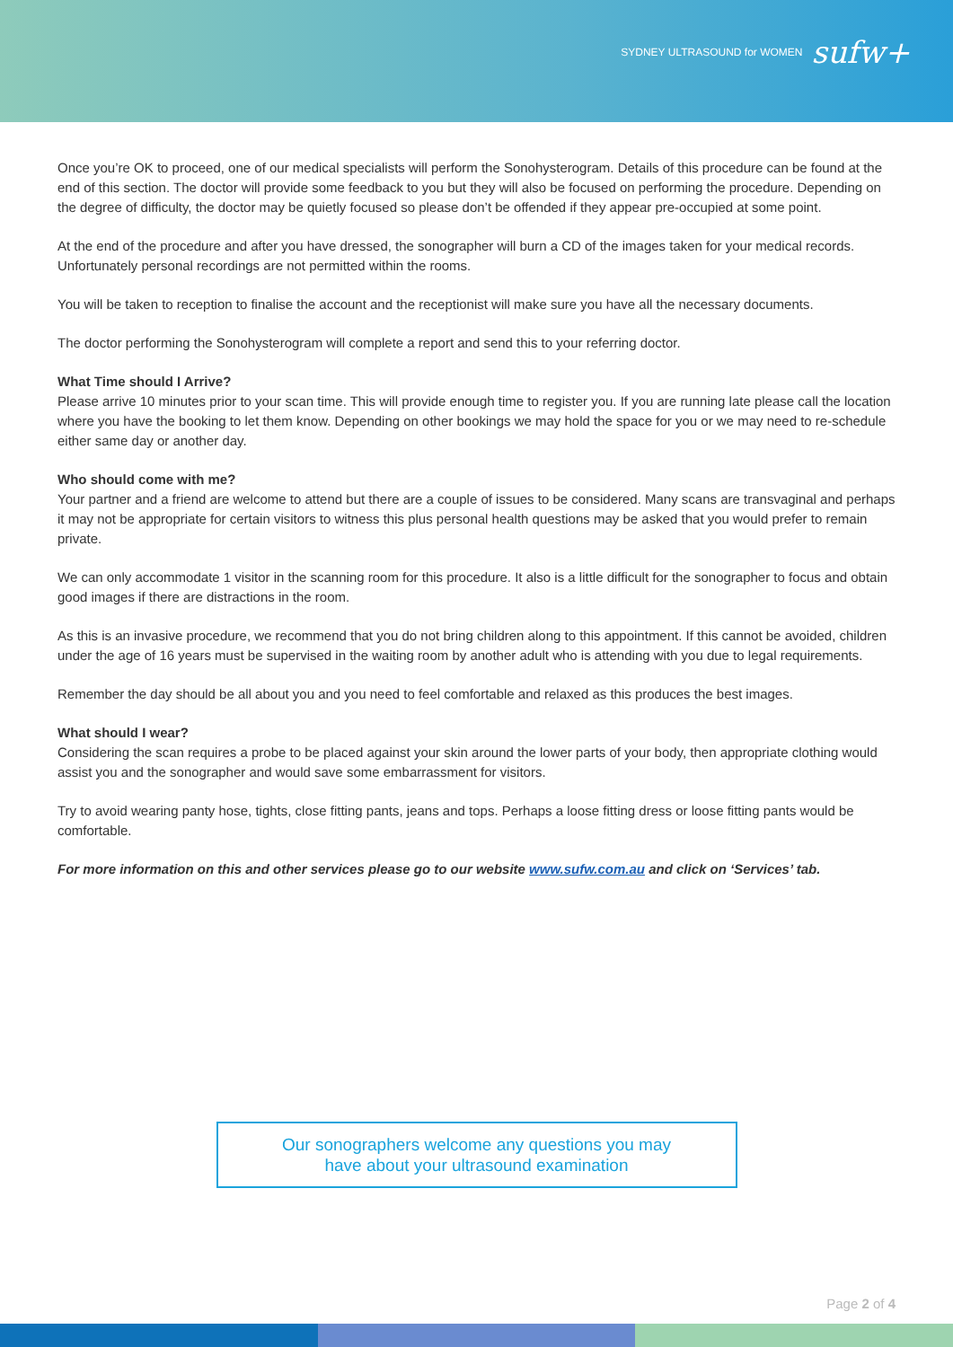SYDNEY ULTRASOUND for WOMEN sufw+
Once you’re OK to proceed, one of our medical specialists will perform the Sonohysterogram. Details of this procedure can be found at the end of this section. The doctor will provide some feedback to you but they will also be focused on performing the procedure. Depending on the degree of difficulty, the doctor may be quietly focused so please don’t be offended if they appear pre-occupied at some point.
At the end of the procedure and after you have dressed, the sonographer will burn a CD of the images taken for your medical records. Unfortunately personal recordings are not permitted within the rooms.
You will be taken to reception to finalise the account and the receptionist will make sure you have all the necessary documents.
The doctor performing the Sonohysterogram will complete a report and send this to your referring doctor.
What Time should I Arrive?
Please arrive 10 minutes prior to your scan time. This will provide enough time to register you. If you are running late please call the location where you have the booking to let them know. Depending on other bookings we may hold the space for you or we may need to re-schedule either same day or another day.
Who should come with me?
Your partner and a friend are welcome to attend but there are a couple of issues to be considered. Many scans are transvaginal and perhaps it may not be appropriate for certain visitors to witness this plus personal health questions may be asked that you would prefer to remain private.
We can only accommodate 1 visitor in the scanning room for this procedure. It also is a little difficult for the sonographer to focus and obtain good images if there are distractions in the room.
As this is an invasive procedure, we recommend that you do not bring children along to this appointment. If this cannot be avoided, children under the age of 16 years must be supervised in the waiting room by another adult who is attending with you due to legal requirements.
Remember the day should be all about you and you need to feel comfortable and relaxed as this produces the best images.
What should I wear?
Considering the scan requires a probe to be placed against your skin around the lower parts of your body, then appropriate clothing would assist you and the sonographer and would save some embarrassment for visitors.
Try to avoid wearing panty hose, tights, close fitting pants, jeans and tops. Perhaps a loose fitting dress or loose fitting pants would be comfortable.
For more information on this and other services please go to our website www.sufw.com.au and click on ‘Services’ tab.
Our sonographers welcome any questions you may
have about your ultrasound examination
Page 2 of 4